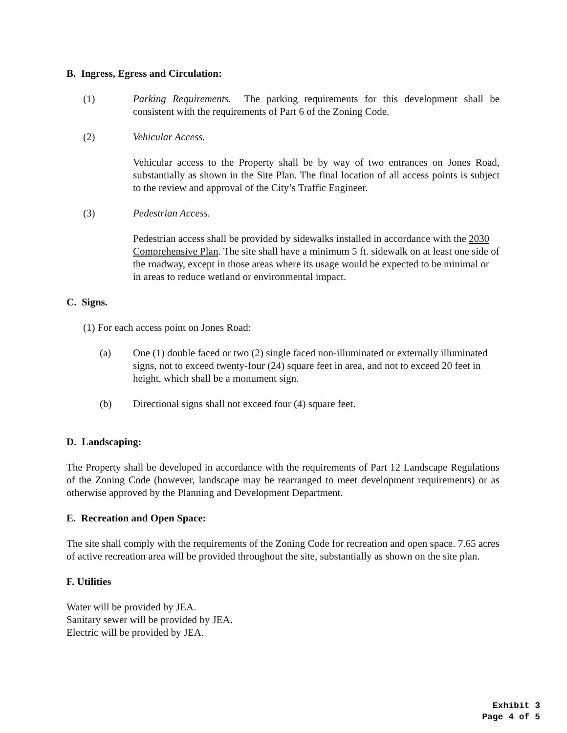B. Ingress, Egress and Circulation:
(1) Parking Requirements. The parking requirements for this development shall be consistent with the requirements of Part 6 of the Zoning Code.
(2) Vehicular Access.
Vehicular access to the Property shall be by way of two entrances on Jones Road, substantially as shown in the Site Plan. The final location of all access points is subject to the review and approval of the City’s Traffic Engineer.
(3) Pedestrian Access.
Pedestrian access shall be provided by sidewalks installed in accordance with the 2030 Comprehensive Plan. The site shall have a minimum 5 ft. sidewalk on at least one side of the roadway, except in those areas where its usage would be expected to be minimal or in areas to reduce wetland or environmental impact.
C. Signs.
(1) For each access point on Jones Road:
(a) One (1) double faced or two (2) single faced non-illuminated or externally illuminated signs, not to exceed twenty-four (24) square feet in area, and not to exceed 20 feet in height, which shall be a monument sign.
(b) Directional signs shall not exceed four (4) square feet.
D. Landscaping:
The Property shall be developed in accordance with the requirements of Part 12 Landscape Regulations of the Zoning Code (however, landscape may be rearranged to meet development requirements) or as otherwise approved by the Planning and Development Department.
E. Recreation and Open Space:
The site shall comply with the requirements of the Zoning Code for recreation and open space. 7.65 acres of active recreation area will be provided throughout the site, substantially as shown on the site plan.
F. Utilities
Water will be provided by JEA.
Sanitary sewer will be provided by JEA.
Electric will be provided by JEA.
Exhibit 3
Page 4 of 5